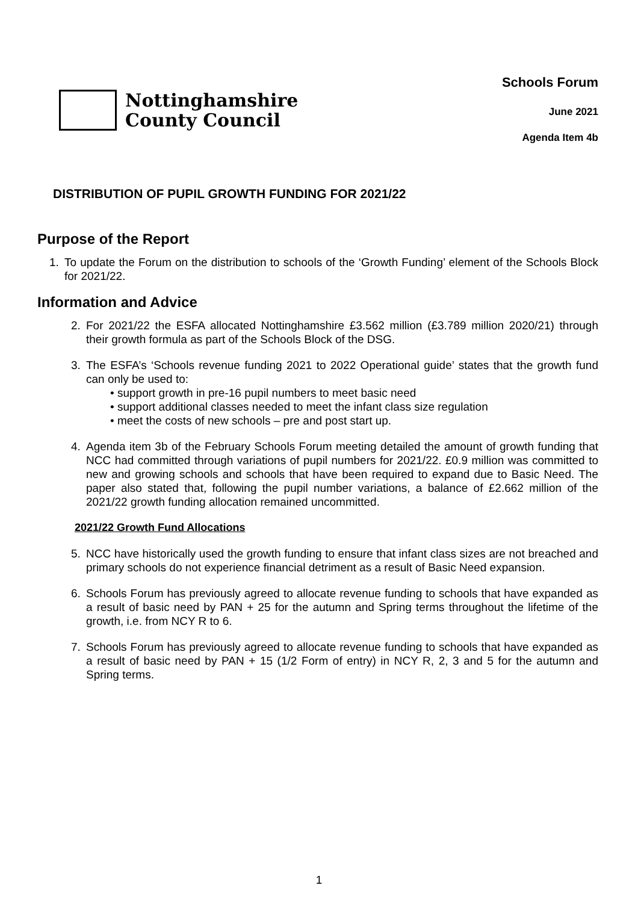Nottinghamshire
County Council
Schools Forum
June 2021
Agenda Item 4b
DISTRIBUTION OF PUPIL GROWTH FUNDING FOR 2021/22
Purpose of the Report
1. To update the Forum on the distribution to schools of the ‘Growth Funding’ element of the Schools Block for 2021/22.
Information and Advice
2. For 2021/22 the ESFA allocated Nottinghamshire £3.562 million (£3.789 million 2020/21) through their growth formula as part of the Schools Block of the DSG.
3. The ESFA’s ‘Schools revenue funding 2021 to 2022 Operational guide’ states that the growth fund can only be used to:
• support growth in pre-16 pupil numbers to meet basic need
• support additional classes needed to meet the infant class size regulation
• meet the costs of new schools – pre and post start up.
4. Agenda item 3b of the February Schools Forum meeting detailed the amount of growth funding that NCC had committed through variations of pupil numbers for 2021/22. £0.9 million was committed to new and growing schools and schools that have been required to expand due to Basic Need. The paper also stated that, following the pupil number variations, a balance of £2.662 million of the 2021/22 growth funding allocation remained uncommitted.
2021/22 Growth Fund Allocations
5. NCC have historically used the growth funding to ensure that infant class sizes are not breached and primary schools do not experience financial detriment as a result of Basic Need expansion.
6. Schools Forum has previously agreed to allocate revenue funding to schools that have expanded as a result of basic need by PAN + 25 for the autumn and Spring terms throughout the lifetime of the growth, i.e. from NCY R to 6.
7. Schools Forum has previously agreed to allocate revenue funding to schools that have expanded as a result of basic need by PAN + 15 (1/2 Form of entry) in NCY R, 2, 3 and 5 for the autumn and Spring terms.
1